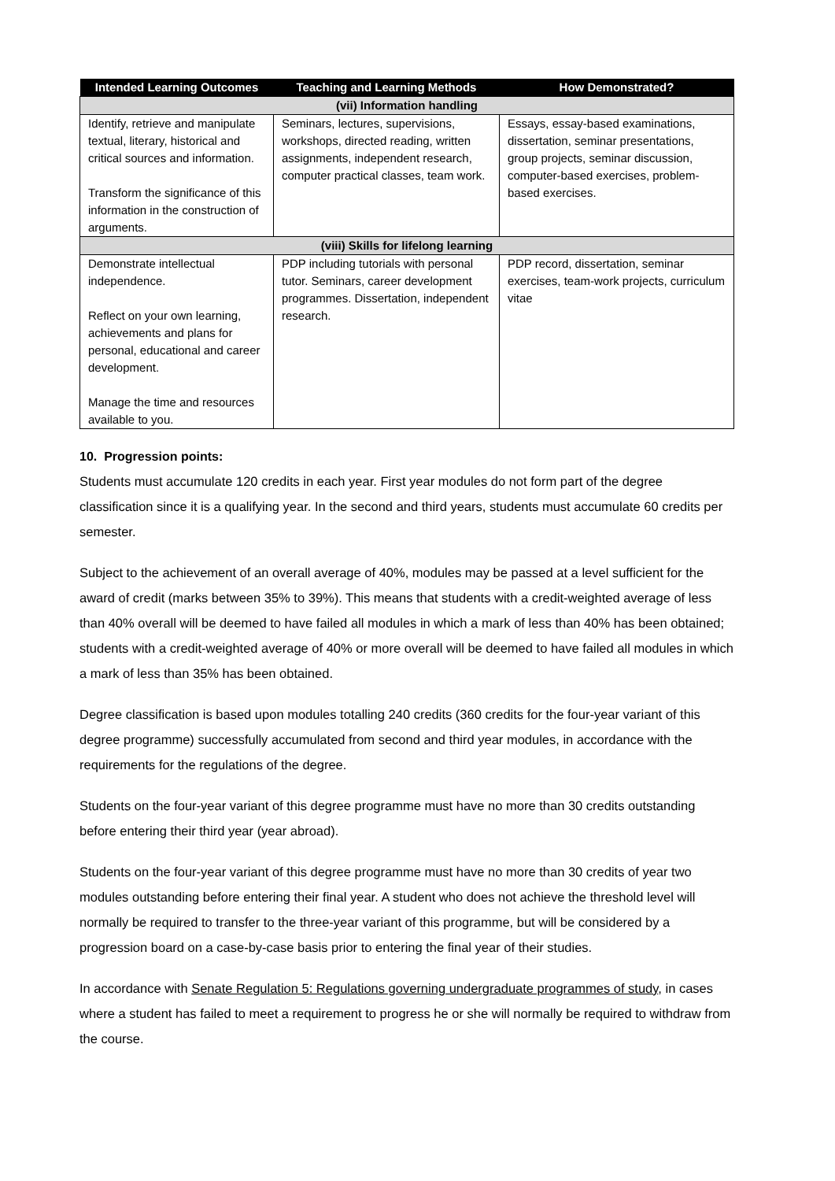| Intended Learning Outcomes | Teaching and Learning Methods | How Demonstrated? |
| --- | --- | --- |
| (vii) Information handling | | |
| Identify, retrieve and manipulate textual, literary, historical and critical sources and information. Transform the significance of this information in the construction of arguments. | Seminars, lectures, supervisions, workshops, directed reading, written assignments, independent research, computer practical classes, team work. | Essays, essay-based examinations, dissertation, seminar presentations, group projects, seminar discussion, computer-based exercises, problem-based exercises. |
| (viii) Skills for lifelong learning | | |
| Demonstrate intellectual independence. Reflect on your own learning, achievements and plans for personal, educational and career development. Manage the time and resources available to you. | PDP including tutorials with personal tutor. Seminars, career development programmes. Dissertation, independent research. | PDP record, dissertation, seminar exercises, team-work projects, curriculum vitae |
10. Progression points:
Students must accumulate 120 credits in each year. First year modules do not form part of the degree classification since it is a qualifying year. In the second and third years, students must accumulate 60 credits per semester.
Subject to the achievement of an overall average of 40%, modules may be passed at a level sufficient for the award of credit (marks between 35% to 39%). This means that students with a credit-weighted average of less than 40% overall will be deemed to have failed all modules in which a mark of less than 40% has been obtained; students with a credit-weighted average of 40% or more overall will be deemed to have failed all modules in which a mark of less than 35% has been obtained.
Degree classification is based upon modules totalling 240 credits (360 credits for the four-year variant of this degree programme) successfully accumulated from second and third year modules, in accordance with the requirements for the regulations of the degree.
Students on the four-year variant of this degree programme must have no more than 30 credits outstanding before entering their third year (year abroad).
Students on the four-year variant of this degree programme must have no more than 30 credits of year two modules outstanding before entering their final year. A student who does not achieve the threshold level will normally be required to transfer to the three-year variant of this programme, but will be considered by a progression board on a case-by-case basis prior to entering the final year of their studies.
In accordance with Senate Regulation 5: Regulations governing undergraduate programmes of study, in cases where a student has failed to meet a requirement to progress he or she will normally be required to withdraw from the course.